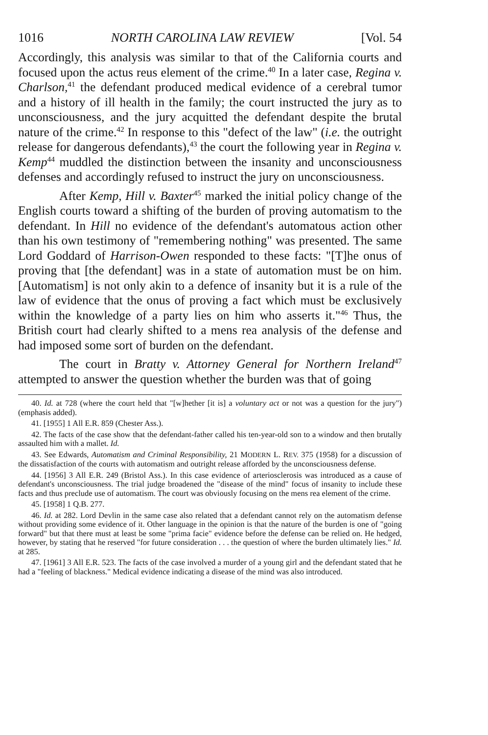1016 NORTH CAROLINA LAW REVIEW [Vol. 54
Accordingly, this analysis was similar to that of the California courts and focused upon the actus reus element of the crime.<sup>40</sup> In a later case, Regina v. Charlson,<sup>41</sup> the defendant produced medical evidence of a cerebral tumor and a history of ill health in the family; the court instructed the jury as to unconsciousness, and the jury acquitted the defendant despite the brutal nature of the crime.<sup>42</sup> In response to this "defect of the law" (i.e. the outright release for dangerous defendants),<sup>43</sup> the court the following year in Regina v. Kemp<sup>44</sup> muddled the distinction between the insanity and unconsciousness defenses and accordingly refused to instruct the jury on unconsciousness.
After Kemp, Hill v. Baxter<sup>45</sup> marked the initial policy change of the English courts toward a shifting of the burden of proving automatism to the defendant. In Hill no evidence of the defendant's automatous action other than his own testimony of "remembering nothing" was presented. The same Lord Goddard of Harrison-Owen responded to these facts: "[T]he onus of proving that [the defendant] was in a state of automation must be on him. [Automatism] is not only akin to a defence of insanity but it is a rule of the law of evidence that the onus of proving a fact which must be exclusively within the knowledge of a party lies on him who asserts it."<sup>46</sup> Thus, the British court had clearly shifted to a mens rea analysis of the defense and had imposed some sort of burden on the defendant.
The court in Bratty v. Attorney General for Northern Ireland<sup>47</sup> attempted to answer the question whether the burden was that of going
40. Id. at 728 (where the court held that "[w]hether [it is] a voluntary act or not was a question for the jury") (emphasis added).
41. [1955] 1 All E.R. 859 (Chester Ass.).
42. The facts of the case show that the defendant-father called his ten-year-old son to a window and then brutally assaulted him with a mallet. Id.
43. See Edwards, Automatism and Criminal Responsibility, 21 MODERN L. REV. 375 (1958) for a discussion of the dissatisfaction of the courts with automatism and outright release afforded by the unconsciousness defense.
44. [1956] 3 All E.R. 249 (Bristol Ass.). In this case evidence of arteriosclerosis was introduced as a cause of defendant's unconsciousness. The trial judge broadened the "disease of the mind" focus of insanity to include these facts and thus preclude use of automatism. The court was obviously focusing on the mens rea element of the crime.
45. [1958] 1 Q.B. 277.
46. Id. at 282. Lord Devlin in the same case also related that a defendant cannot rely on the automatism defense without providing some evidence of it. Other language in the opinion is that the nature of the burden is one of "going forward" but that there must at least be some "prima facie" evidence before the defense can be relied on. He hedged, however, by stating that he reserved "for future consideration . . . the question of where the burden ultimately lies." Id. at 285.
47. [1961] 3 All E.R. 523. The facts of the case involved a murder of a young girl and the defendant stated that he had a "feeling of blackness." Medical evidence indicating a disease of the mind was also introduced.